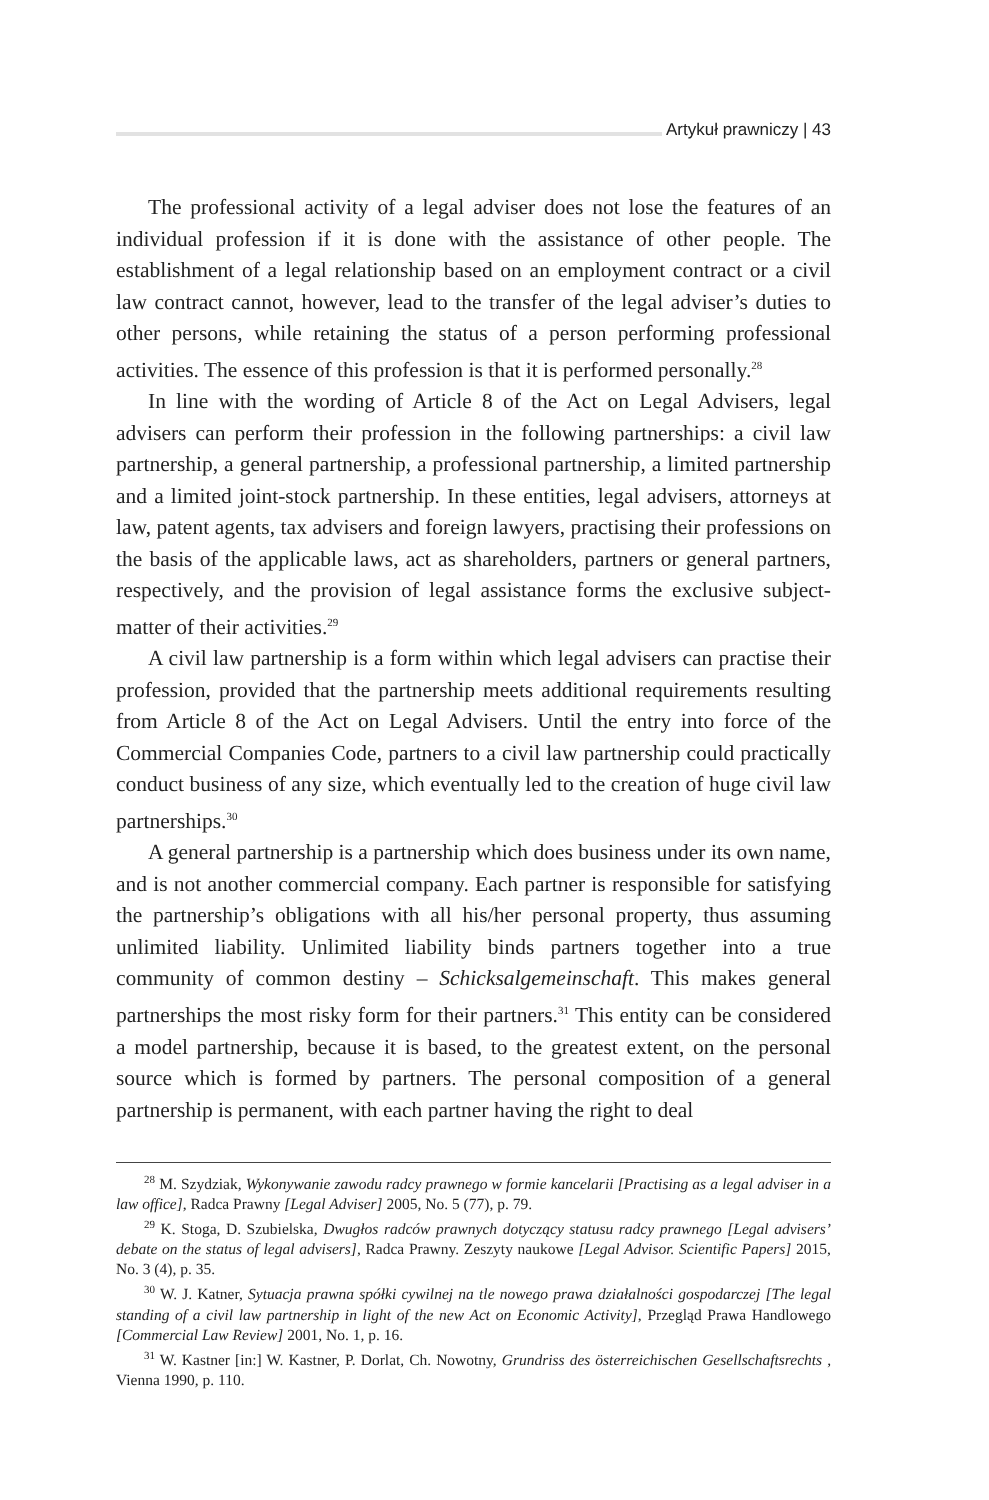Artykuł prawniczy | 43
The professional activity of a legal adviser does not lose the features of an individual profession if it is done with the assistance of other people. The establishment of a legal relationship based on an employment contract or a civil law contract cannot, however, lead to the transfer of the legal adviser’s duties to other persons, while retaining the status of a person performing professional activities. The essence of this profession is that it is performed personally.<sup>28</sup>
In line with the wording of Article 8 of the Act on Legal Advisers, legal advisers can perform their profession in the following partnerships: a civil law partnership, a general partnership, a professional partnership, a limited partnership and a limited joint-stock partnership. In these entities, legal advisers, attorneys at law, patent agents, tax advisers and foreign lawyers, practising their professions on the basis of the applicable laws, act as shareholders, partners or general partners, respectively, and the provision of legal assistance forms the exclusive subject-matter of their activities.<sup>29</sup>
A civil law partnership is a form within which legal advisers can practise their profession, provided that the partnership meets additional requirements resulting from Article 8 of the Act on Legal Advisers. Until the entry into force of the Commercial Companies Code, partners to a civil law partnership could practically conduct business of any size, which eventually led to the creation of huge civil law partnerships.<sup>30</sup>
A general partnership is a partnership which does business under its own name, and is not another commercial company. Each partner is responsible for satisfying the partnership’s obligations with all his/her personal property, thus assuming unlimited liability. Unlimited liability binds partners together into a true community of common destiny – Schicksalgemeinschaft. This makes general partnerships the most risky form for their partners.<sup>31</sup> This entity can be considered a model partnership, because it is based, to the greatest extent, on the personal source which is formed by partners. The personal composition of a general partnership is permanent, with each partner having the right to deal
<sup>28</sup> M. Szydziak, Wykonywanie zawodu radcy prawnego w formie kancelarii [Practising as a legal adviser in a law office], Radca Prawny [Legal Adviser] 2005, No. 5 (77), p. 79.
<sup>29</sup> K. Stoga, D. Szubielska, Dwugłos radców prawnych dotyczący statusu radcy prawnego [Legal advisers’ debate on the status of legal advisers], Radca Prawny. Zeszyty naukowe [Legal Advisor. Scientific Papers] 2015, No. 3 (4), p. 35.
<sup>30</sup> W. J. Katner, Sytuacja prawna spółki cywilnej na tle nowego prawa działalności gospodarczej [The legal standing of a civil law partnership in light of the new Act on Economic Activity], Przegląd Prawa Handlowego [Commercial Law Review] 2001, No. 1, p. 16.
<sup>31</sup> W. Kastner [in:] W. Kastner, P. Dorlat, Ch. Nowotny, Grundriss des österreichischen Gesellschaftsrechts , Vienna 1990, p. 110.